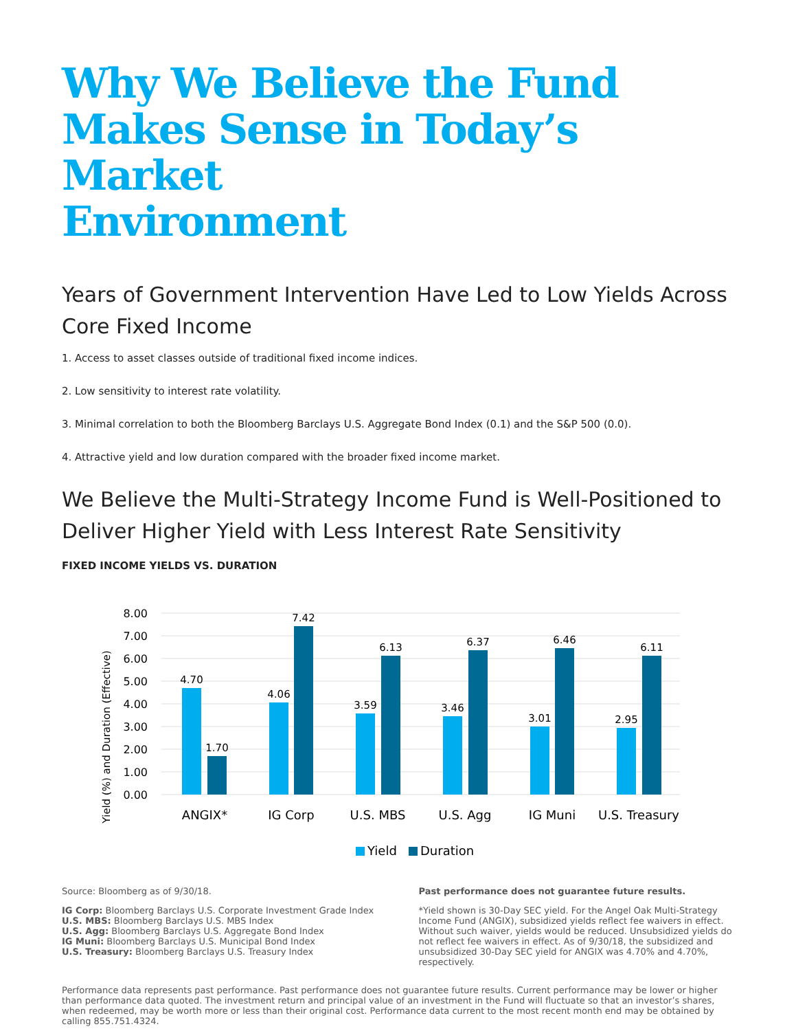Why We Believe the Fund
Makes Sense in Today’s Market
Environment
Years of Government Intervention Have Led to Low Yields Across Core Fixed Income
1. Access to asset classes outside of traditional fixed income indices.
2. Low sensitivity to interest rate volatility.
3. Minimal correlation to both the Bloomberg Barclays U.S. Aggregate Bond Index (0.1) and the S&P 500 (0.0).
4. Attractive yield and low duration compared with the broader fixed income market.
We Believe the Multi-Strategy Income Fund is Well-Positioned to Deliver Higher Yield with Less Interest Rate Sensitivity
FIXED INCOME YIELDS VS. DURATION
Yield (%) and Duration (Effective)
8.00
7.00
6.00
5.00
4.00
3.00
2.00
1.00
0.00
4.70
1.70
4.06
7.42
3.59
6.13
3.46
6.37
3.01
6.46
2.95
6.11
ANGIX*
IG Corp
U.S. MBS
U.S. Agg
IG Muni
U.S. Treasury
Yield
Duration
Source: Bloomberg as of 9/30/18.
IG Corp: Bloomberg Barclays U.S. Corporate Investment Grade Index
U.S. MBS: Bloomberg Barclays U.S. MBS Index
U.S. Agg: Bloomberg Barclays U.S. Aggregate Bond Index
IG Muni: Bloomberg Barclays U.S. Municipal Bond Index
U.S. Treasury: Bloomberg Barclays U.S. Treasury Index
Past performance does not guarantee future results.
*Yield shown is 30-Day SEC yield. For the Angel Oak Multi-Strategy Income Fund (ANGIX), subsidized yields reflect fee waivers in effect. Without such waiver, yields would be reduced. Unsubsidized yields do not reflect fee waivers in effect. As of 9/30/18, the subsidized and unsubsidized 30-Day SEC yield for ANGIX was 4.70% and 4.70%, respectively.
Performance data represents past performance. Past performance does not guarantee future results. Current performance may be lower or higher than performance data quoted. The investment return and principal value of an investment in the Fund will fluctuate so that an investor’s shares, when redeemed, may be worth more or less than their original cost. Performance data current to the most recent month end may be obtained by calling 855.751.4324.